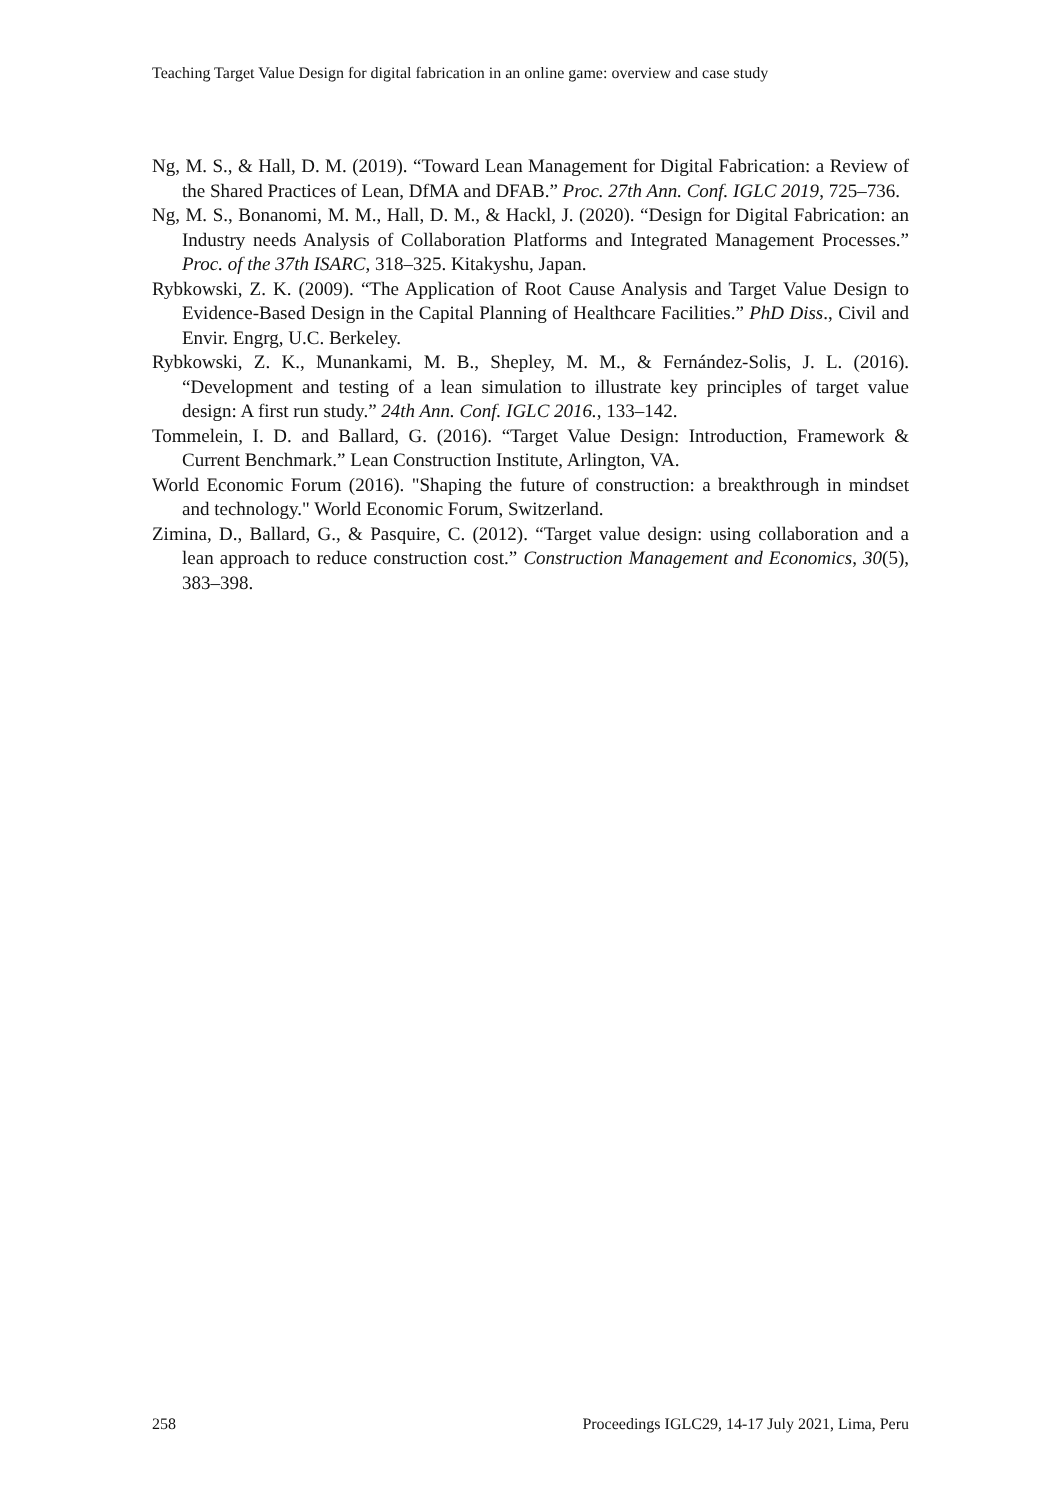Teaching Target Value Design for digital fabrication in an online game: overview and case study
Ng, M. S., & Hall, D. M. (2019). “Toward Lean Management for Digital Fabrication: a Review of the Shared Practices of Lean, DfMA and DFAB.” Proc. 27th Ann. Conf. IGLC 2019, 725–736.
Ng, M. S., Bonanomi, M. M., Hall, D. M., & Hackl, J. (2020). “Design for Digital Fabrication: an Industry needs Analysis of Collaboration Platforms and Integrated Management Processes.” Proc. of the 37th ISARC, 318–325. Kitakyshu, Japan.
Rybkowski, Z. K. (2009). “The Application of Root Cause Analysis and Target Value Design to Evidence-Based Design in the Capital Planning of Healthcare Facilities.” PhD Diss., Civil and Envir. Engrg, U.C. Berkeley.
Rybkowski, Z. K., Munankami, M. B., Shepley, M. M., & Fernández-Solis, J. L. (2016). “Development and testing of a lean simulation to illustrate key principles of target value design: A first run study.” 24th Ann. Conf. IGLC 2016., 133–142.
Tommelein, I. D. and Ballard, G. (2016). “Target Value Design: Introduction, Framework & Current Benchmark.” Lean Construction Institute, Arlington, VA.
World Economic Forum (2016). "Shaping the future of construction: a breakthrough in mindset and technology." World Economic Forum, Switzerland.
Zimina, D., Ballard, G., & Pasquire, C. (2012). “Target value design: using collaboration and a lean approach to reduce construction cost.” Construction Management and Economics, 30(5), 383–398.
258 Proceedings IGLC29, 14-17 July 2021, Lima, Peru